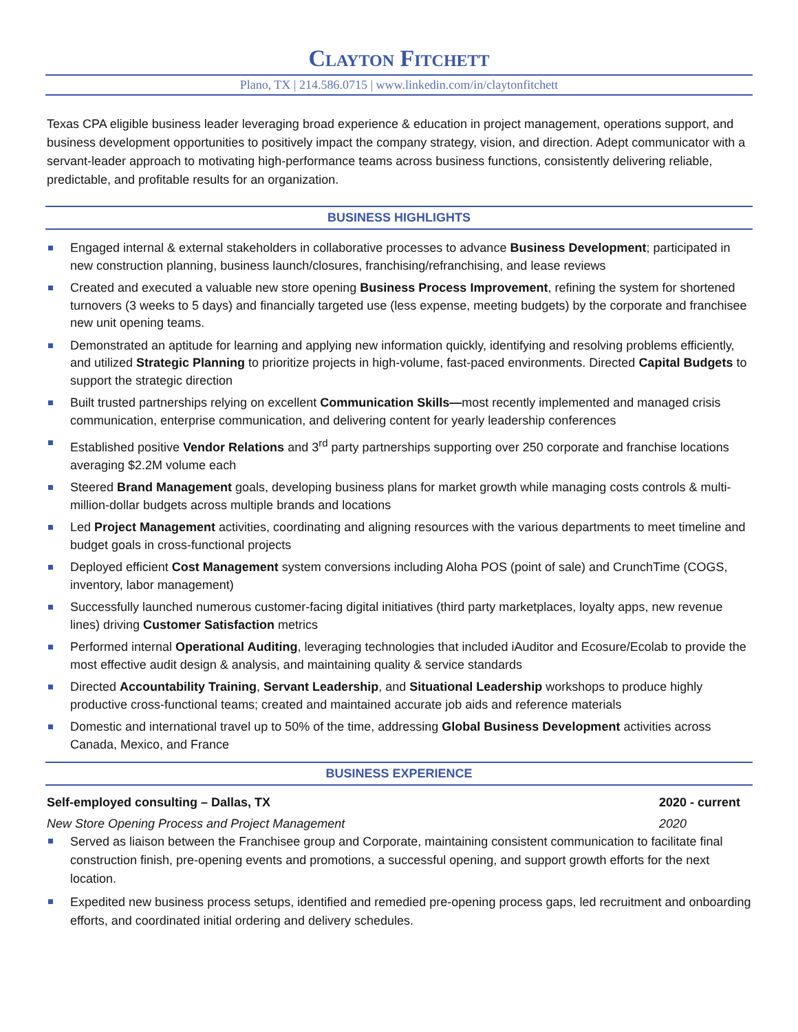Clayton Fitchett
Plano, TX | 214.586.0715 | www.linkedin.com/in/claytonfitchett
Texas CPA eligible business leader leveraging broad experience & education in project management, operations support, and business development opportunities to positively impact the company strategy, vision, and direction. Adept communicator with a servant-leader approach to motivating high-performance teams across business functions, consistently delivering reliable, predictable, and profitable results for an organization.
BUSINESS HIGHLIGHTS
Engaged internal & external stakeholders in collaborative processes to advance Business Development; participated in new construction planning, business launch/closures, franchising/refranchising, and lease reviews
Created and executed a valuable new store opening Business Process Improvement, refining the system for shortened turnovers (3 weeks to 5 days) and financially targeted use (less expense, meeting budgets) by the corporate and franchisee new unit opening teams.
Demonstrated an aptitude for learning and applying new information quickly, identifying and resolving problems efficiently, and utilized Strategic Planning to prioritize projects in high-volume, fast-paced environments. Directed Capital Budgets to support the strategic direction
Built trusted partnerships relying on excellent Communication Skills—most recently implemented and managed crisis communication, enterprise communication, and delivering content for yearly leadership conferences
Established positive Vendor Relations and 3<sup>rd</sup> party partnerships supporting over 250 corporate and franchise locations averaging $2.2M volume each
Steered Brand Management goals, developing business plans for market growth while managing costs controls & multi-million-dollar budgets across multiple brands and locations
Led Project Management activities, coordinating and aligning resources with the various departments to meet timeline and budget goals in cross-functional projects
Deployed efficient Cost Management system conversions including Aloha POS (point of sale) and CrunchTime (COGS, inventory, labor management)
Successfully launched numerous customer-facing digital initiatives (third party marketplaces, loyalty apps, new revenue lines) driving Customer Satisfaction metrics
Performed internal Operational Auditing, leveraging technologies that included iAuditor and Ecosure/Ecolab to provide the most effective audit design & analysis, and maintaining quality & service standards
Directed Accountability Training, Servant Leadership, and Situational Leadership workshops to produce highly productive cross-functional teams; created and maintained accurate job aids and reference materials
Domestic and international travel up to 50% of the time, addressing Global Business Development activities across Canada, Mexico, and France
BUSINESS EXPERIENCE
Self-employed consulting – Dallas, TX 2020 - current
New Store Opening Process and Project Management 2020
Served as liaison between the Franchisee group and Corporate, maintaining consistent communication to facilitate final construction finish, pre-opening events and promotions, a successful opening, and support growth efforts for the next location.
Expedited new business process setups, identified and remedied pre-opening process gaps, led recruitment and onboarding efforts, and coordinated initial ordering and delivery schedules.